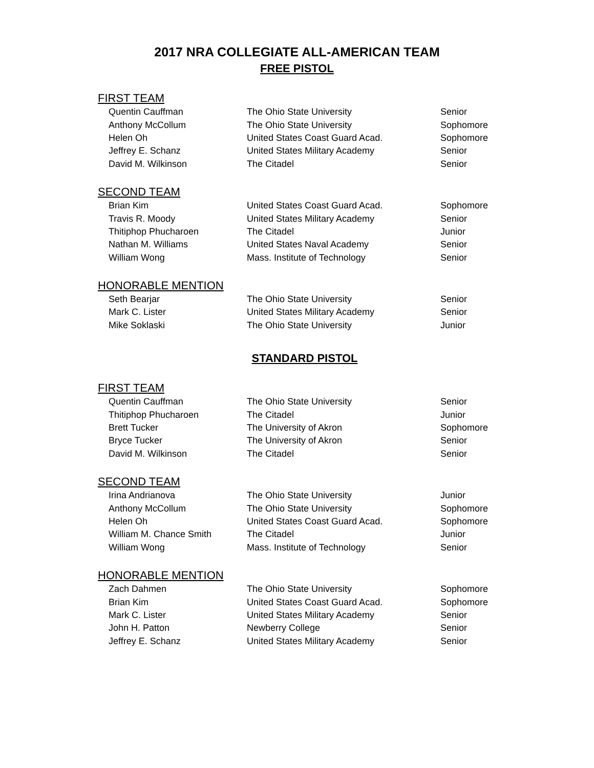2017 NRA COLLEGIATE ALL-AMERICAN TEAM
FREE PISTOL
FIRST TEAM
| Quentin Cauffman | The Ohio State University | Senior |
| Anthony McCollum | The Ohio State University | Sophomore |
| Helen Oh | United States Coast Guard Acad. | Sophomore |
| Jeffrey E. Schanz | United States Military Academy | Senior |
| David M. Wilkinson | The Citadel | Senior |
SECOND TEAM
| Brian Kim | United States Coast Guard Acad. | Sophomore |
| Travis R. Moody | United States Military Academy | Senior |
| Thitiphop Phucharoen | The Citadel | Junior |
| Nathan M. Williams | United States Naval Academy | Senior |
| William Wong | Mass. Institute of Technology | Senior |
HONORABLE MENTION
| Seth Bearjar | The Ohio State University | Senior |
| Mark C. Lister | United States Military Academy | Senior |
| Mike Soklaski | The Ohio State University | Junior |
STANDARD PISTOL
FIRST TEAM
| Quentin Cauffman | The Ohio State University | Senior |
| Thitiphop Phucharoen | The Citadel | Junior |
| Brett Tucker | The University of Akron | Sophomore |
| Bryce Tucker | The University of Akron | Senior |
| David M. Wilkinson | The Citadel | Senior |
SECOND TEAM
| Irina Andrianova | The Ohio State University | Junior |
| Anthony McCollum | The Ohio State University | Sophomore |
| Helen Oh | United States Coast Guard Acad. | Sophomore |
| William M. Chance Smith | The Citadel | Junior |
| William Wong | Mass. Institute of Technology | Senior |
HONORABLE MENTION
| Zach Dahmen | The Ohio State University | Sophomore |
| Brian Kim | United States Coast Guard Acad. | Sophomore |
| Mark C. Lister | United States Military Academy | Senior |
| John H. Patton | Newberry College | Senior |
| Jeffrey E. Schanz | United States Military Academy | Senior |